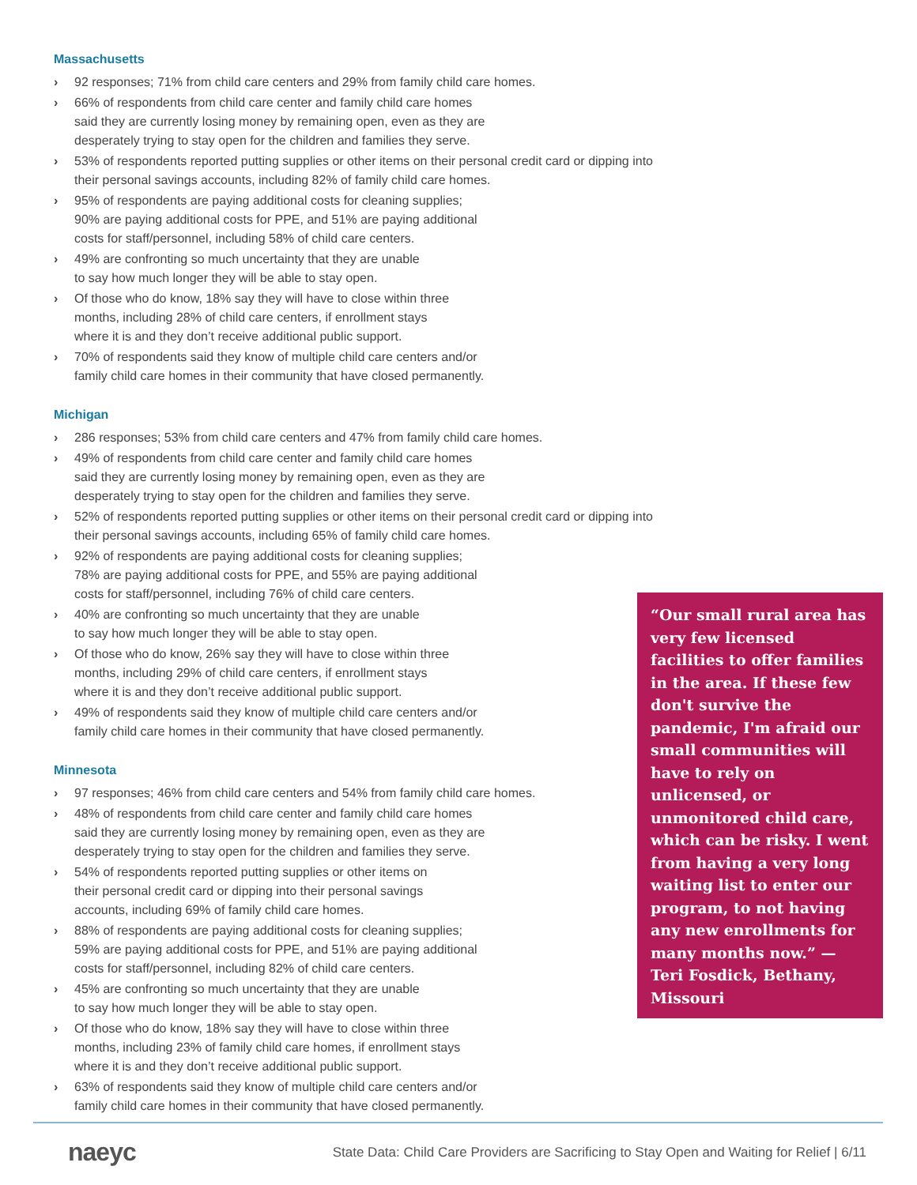Massachusetts
› 92 responses; 71% from child care centers and 29% from family child care homes.
› 66% of respondents from child care center and family child care homes
said they are currently losing money by remaining open, even as they are
desperately trying to stay open for the children and families they serve.
› 53% of respondents reported putting supplies or other items on their personal credit card or dipping into their personal savings accounts, including 82% of family child care homes.
› 95% of respondents are paying additional costs for cleaning supplies;
90% are paying additional costs for PPE, and 51% are paying additional
costs for staff/personnel, including 58% of child care centers.
› 49% are confronting so much uncertainty that they are unable
to say how much longer they will be able to stay open.
› Of those who do know, 18% say they will have to close within three
months, including 28% of child care centers, if enrollment stays
where it is and they don’t receive additional public support.
› 70% of respondents said they know of multiple child care centers and/or
family child care homes in their community that have closed permanently.
Michigan
› 286 responses; 53% from child care centers and 47% from family child care homes.
› 49% of respondents from child care center and family child care homes
said they are currently losing money by remaining open, even as they are
desperately trying to stay open for the children and families they serve.
› 52% of respondents reported putting supplies or other items on their personal credit card or dipping into their personal savings accounts, including 65% of family child care homes.
› 92% of respondents are paying additional costs for cleaning supplies;
78% are paying additional costs for PPE, and 55% are paying additional
costs for staff/personnel, including 76% of child care centers.
› 40% are confronting so much uncertainty that they are unable
to say how much longer they will be able to stay open.
› Of those who do know, 26% say they will have to close within three
months, including 29% of child care centers, if enrollment stays
where it is and they don’t receive additional public support.
› 49% of respondents said they know of multiple child care centers and/or
family child care homes in their community that have closed permanently.
Minnesota
› 97 responses; 46% from child care centers and 54% from family child care homes.
› 48% of respondents from child care center and family child care homes
said they are currently losing money by remaining open, even as they are
desperately trying to stay open for the children and families they serve.
› 54% of respondents reported putting supplies or other items on
their personal credit card or dipping into their personal savings
accounts, including 69% of family child care homes.
› 88% of respondents are paying additional costs for cleaning supplies;
59% are paying additional costs for PPE, and 51% are paying additional
costs for staff/personnel, including 82% of child care centers.
› 45% are confronting so much uncertainty that they are unable
to say how much longer they will be able to stay open.
› Of those who do know, 18% say they will have to close within three
months, including 23% of family child care homes, if enrollment stays
where it is and they don’t receive additional public support.
› 63% of respondents said they know of multiple child care centers and/or
family child care homes in their community that have closed permanently.
“Our small rural area has very few licensed facilities to offer families in the area. If these few don't survive the pandemic, I'm afraid our small communities will have to rely on unlicensed, or unmonitored child care, which can be risky. I went from having a very long waiting list to enter our program, to not having any new enrollments for many months now.” — Teri Fosdick, Bethany, Missouri
naeyc State Data: Child Care Providers are Sacrificing to Stay Open and Waiting for Relief | 6/11